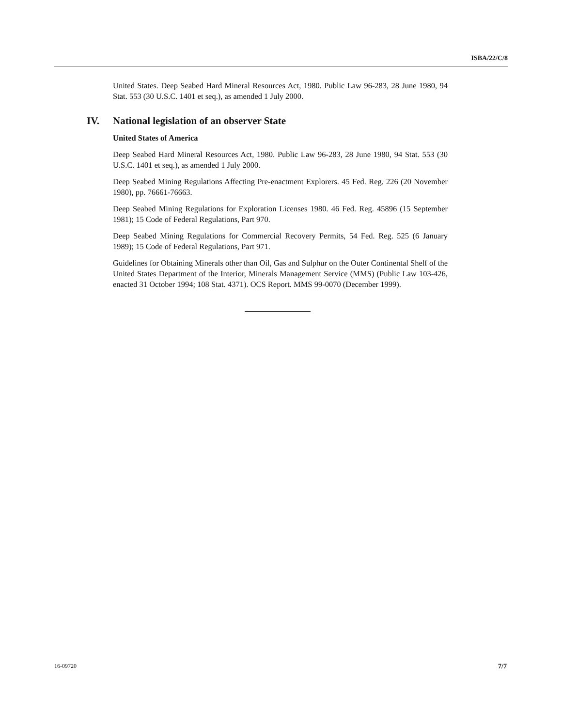ISBA/22/C/8
United States. Deep Seabed Hard Mineral Resources Act, 1980. Public Law 96-283, 28 June 1980, 94 Stat. 553 (30 U.S.C. 1401 et seq.), as amended 1 July 2000.
IV. National legislation of an observer State
United States of America
Deep Seabed Hard Mineral Resources Act, 1980. Public Law 96-283, 28 June 1980, 94 Stat. 553 (30 U.S.C. 1401 et seq.), as amended 1 July 2000.
Deep Seabed Mining Regulations Affecting Pre-enactment Explorers. 45 Fed. Reg. 226 (20 November 1980), pp. 76661-76663.
Deep Seabed Mining Regulations for Exploration Licenses 1980. 46 Fed. Reg. 45896 (15 September 1981); 15 Code of Federal Regulations, Part 970.
Deep Seabed Mining Regulations for Commercial Recovery Permits, 54 Fed. Reg. 525 (6 January 1989); 15 Code of Federal Regulations, Part 971.
Guidelines for Obtaining Minerals other than Oil, Gas and Sulphur on the Outer Continental Shelf of the United States Department of the Interior, Minerals Management Service (MMS) (Public Law 103-426, enacted 31 October 1994; 108 Stat. 4371). OCS Report. MMS 99-0070 (December 1999).
16-09720 7/7